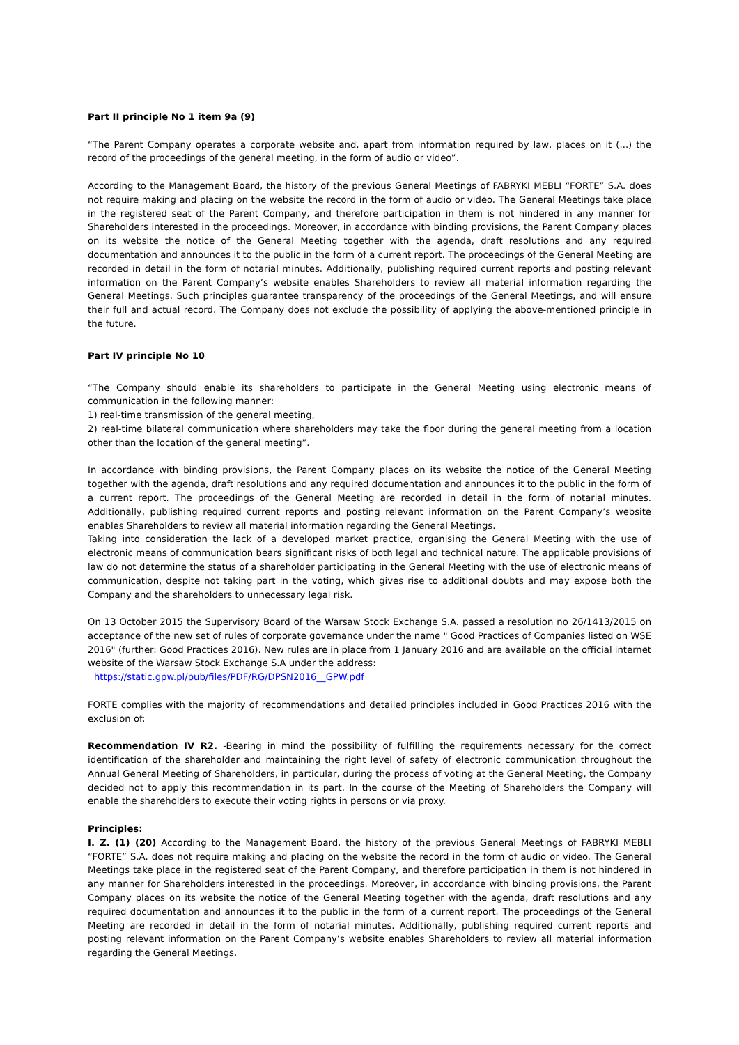Part II principle No 1 item 9a (9)
“The Parent Company operates a corporate website and, apart from information required by law, places on it (...) the record of the proceedings of the general meeting, in the form of audio or video”.
According to the Management Board, the history of the previous General Meetings of FABRYKI MEBLI “FORTE” S.A. does not require making and placing on the website the record in the form of audio or video. The General Meetings take place in the registered seat of the Parent Company, and therefore participation in them is not hindered in any manner for Shareholders interested in the proceedings. Moreover, in accordance with binding provisions, the Parent Company places on its website the notice of the General Meeting together with the agenda, draft resolutions and any required documentation and announces it to the public in the form of a current report. The proceedings of the General Meeting are recorded in detail in the form of notarial minutes. Additionally, publishing required current reports and posting relevant information on the Parent Company’s website enables Shareholders to review all material information regarding the General Meetings. Such principles guarantee transparency of the proceedings of the General Meetings, and will ensure their full and actual record. The Company does not exclude the possibility of applying the above-mentioned principle in the future.
Part IV principle No 10
“The Company should enable its shareholders to participate in the General Meeting using electronic means of communication in the following manner:
1) real-time transmission of the general meeting,
2) real-time bilateral communication where shareholders may take the floor during the general meeting from a location other than the location of the general meeting”.
In accordance with binding provisions, the Parent Company places on its website the notice of the General Meeting together with the agenda, draft resolutions and any required documentation and announces it to the public in the form of a current report. The proceedings of the General Meeting are recorded in detail in the form of notarial minutes. Additionally, publishing required current reports and posting relevant information on the Parent Company’s website enables Shareholders to review all material information regarding the General Meetings.
Taking into consideration the lack of a developed market practice, organising the General Meeting with the use of electronic means of communication bears significant risks of both legal and technical nature. The applicable provisions of law do not determine the status of a shareholder participating in the General Meeting with the use of electronic means of communication, despite not taking part in the voting, which gives rise to additional doubts and may expose both the Company and the shareholders to unnecessary legal risk.
On 13 October 2015 the Supervisory Board of the Warsaw Stock Exchange S.A. passed a resolution no 26/1413/2015 on acceptance of the new set of rules of corporate governance under the name " Good Practices of Companies listed on WSE 2016" (further: Good Practices 2016). New rules are in place from 1 January 2016 and are available on the official internet website of the Warsaw Stock Exchange S.A under the address:
https://static.gpw.pl/pub/files/PDF/RG/DPSN2016__GPW.pdf
FORTE complies with the majority of recommendations and detailed principles included in Good Practices 2016 with the exclusion of:
Recommendation IV R2. -Bearing in mind the possibility of fulfilling the requirements necessary for the correct identification of the shareholder and maintaining the right level of safety of electronic communication throughout the Annual General Meeting of Shareholders, in particular, during the process of voting at the General Meeting, the Company decided not to apply this recommendation in its part. In the course of the Meeting of Shareholders the Company will enable the shareholders to execute their voting rights in persons or via proxy.
Principles:
I. Z. (1) (20) According to the Management Board, the history of the previous General Meetings of FABRYKI MEBLI “FORTE” S.A. does not require making and placing on the website the record in the form of audio or video. The General Meetings take place in the registered seat of the Parent Company, and therefore participation in them is not hindered in any manner for Shareholders interested in the proceedings. Moreover, in accordance with binding provisions, the Parent Company places on its website the notice of the General Meeting together with the agenda, draft resolutions and any required documentation and announces it to the public in the form of a current report. The proceedings of the General Meeting are recorded in detail in the form of notarial minutes. Additionally, publishing required current reports and posting relevant information on the Parent Company’s website enables Shareholders to review all material information regarding the General Meetings.